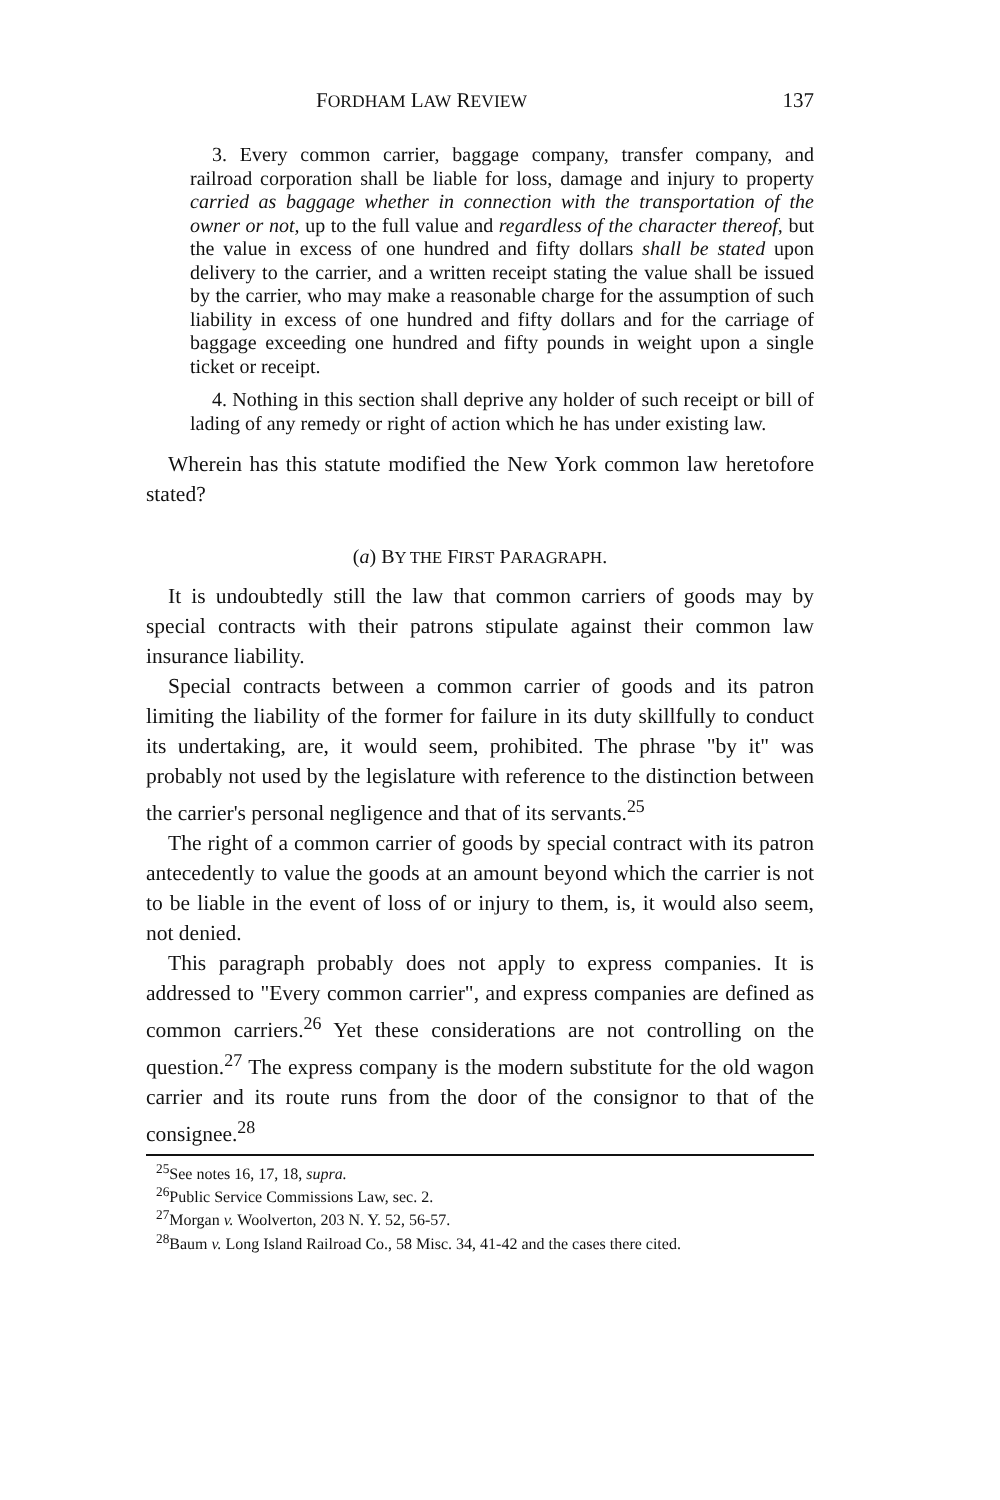FORDHAM LAW REVIEW 137
3. Every common carrier, baggage company, transfer company, and railroad corporation shall be liable for loss, damage and injury to property carried as baggage whether in connection with the transportation of the owner or not, up to the full value and regardless of the character thereof, but the value in excess of one hundred and fifty dollars shall be stated upon delivery to the carrier, and a written receipt stating the value shall be issued by the carrier, who may make a reasonable charge for the assumption of such liability in excess of one hundred and fifty dollars and for the carriage of baggage exceeding one hundred and fifty pounds in weight upon a single ticket or receipt.
4. Nothing in this section shall deprive any holder of such receipt or bill of lading of any remedy or right of action which he has under existing law.
Wherein has this statute modified the New York common law heretofore stated?
(a) BY THE FIRST PARAGRAPH.
It is undoubtedly still the law that common carriers of goods may by special contracts with their patrons stipulate against their common law insurance liability.
Special contracts between a common carrier of goods and its patron limiting the liability of the former for failure in its duty skillfully to conduct its undertaking, are, it would seem, prohibited. The phrase "by it" was probably not used by the legislature with reference to the distinction between the carrier's personal negligence and that of its servants.<sup>25</sup>
The right of a common carrier of goods by special contract with its patron antecedently to value the goods at an amount beyond which the carrier is not to be liable in the event of loss of or injury to them, is, it would also seem, not denied.
This paragraph probably does not apply to express companies. It is addressed to "Every common carrier", and express companies are defined as common carriers.<sup>26</sup> Yet these considerations are not controlling on the question.<sup>27</sup> The express company is the modern substitute for the old wagon carrier and its route runs from the door of the consignor to that of the consignee.<sup>28</sup>
<sup>25</sup> See notes 16, 17, 18, supra.
<sup>26</sup> Public Service Commissions Law, sec. 2.
<sup>27</sup> Morgan v. Woolverton, 203 N. Y. 52, 56-57.
<sup>28</sup> Baum v. Long Island Railroad Co., 58 Misc. 34, 41-42 and the cases there cited.